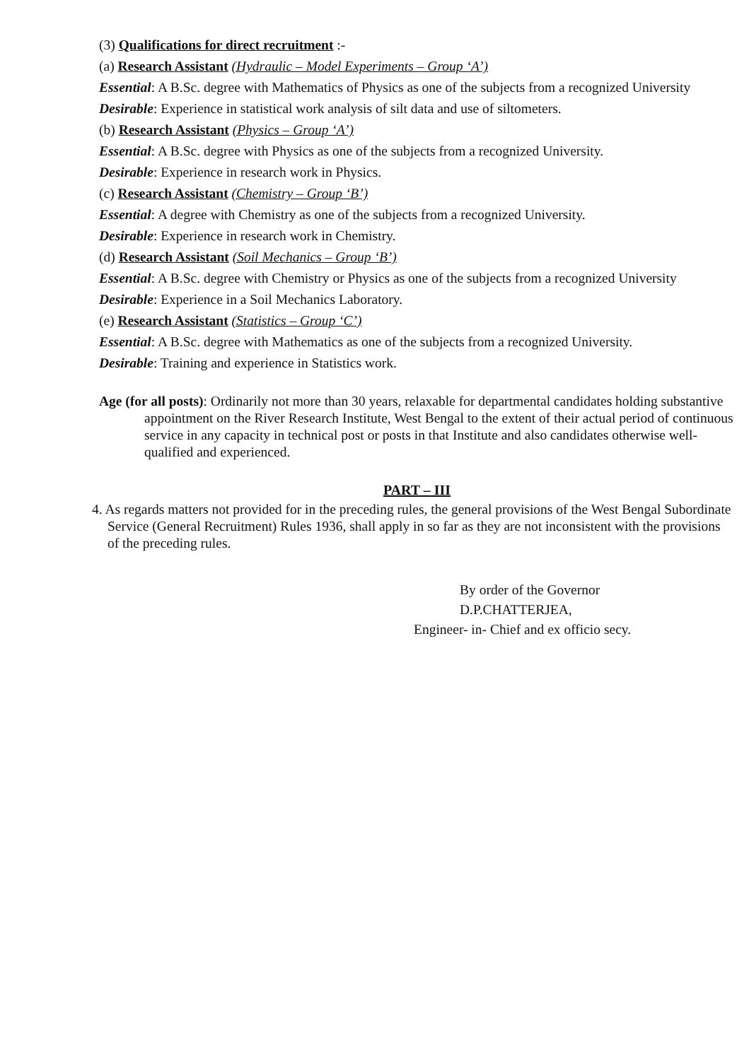(3) Qualifications for direct recruitment :-
(a) Research Assistant (Hydraulic – Model Experiments – Group ‘A’)
Essential: A B.Sc. degree with Mathematics of Physics as one of the subjects from a recognized University
Desirable: Experience in statistical work analysis of silt data and use of siltometers.
(b) Research Assistant (Physics – Group ‘A’)
Essential: A B.Sc. degree with Physics as one of the subjects from a recognized University.
Desirable: Experience in research work in Physics.
(c) Research Assistant (Chemistry – Group ‘B’)
Essential: A degree with Chemistry as one of the subjects from a recognized University.
Desirable: Experience in research work in Chemistry.
(d) Research Assistant (Soil Mechanics – Group ‘B’)
Essential: A B.Sc. degree with Chemistry or Physics as one of the subjects from a recognized University
Desirable: Experience in a Soil Mechanics Laboratory.
(e) Research Assistant (Statistics – Group ‘C’)
Essential: A B.Sc. degree with Mathematics as one of the subjects from a recognized University.
Desirable: Training and experience in Statistics work.
Age (for all posts): Ordinarily not more than 30 years, relaxable for departmental candidates holding substantive appointment on the River Research Institute, West Bengal to the extent of their actual period of continuous service in any capacity in technical post or posts in that Institute and also candidates otherwise well-qualified and experienced.
PART – III
4. As regards matters not provided for in the preceding rules, the general provisions of the West Bengal Subordinate Service (General Recruitment) Rules 1936, shall apply in so far as they are not inconsistent with the provisions of the preceding rules.
By order of the Governor
D.P.CHATTERJEA,
Engineer- in- Chief and ex officio secy.